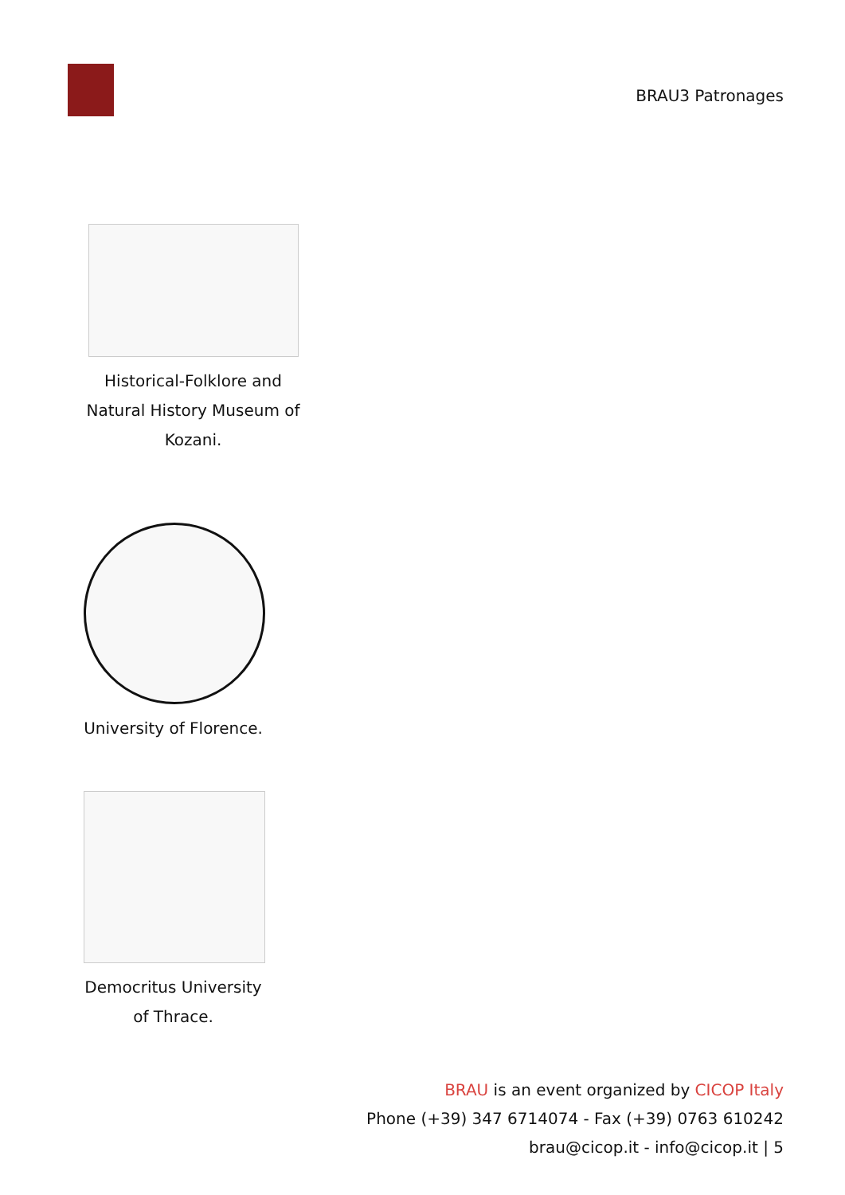BRAU3 Patronages
Historical-Folklore and Natural History Museum of Kozani.
University of Florence.
Democritus University of Thrace.
BRAU is an event organized by CICOP Italy
Phone (+39) 347 6714074 - Fax (+39) 0763 610242
brau@cicop.it - info@cicop.it | 5